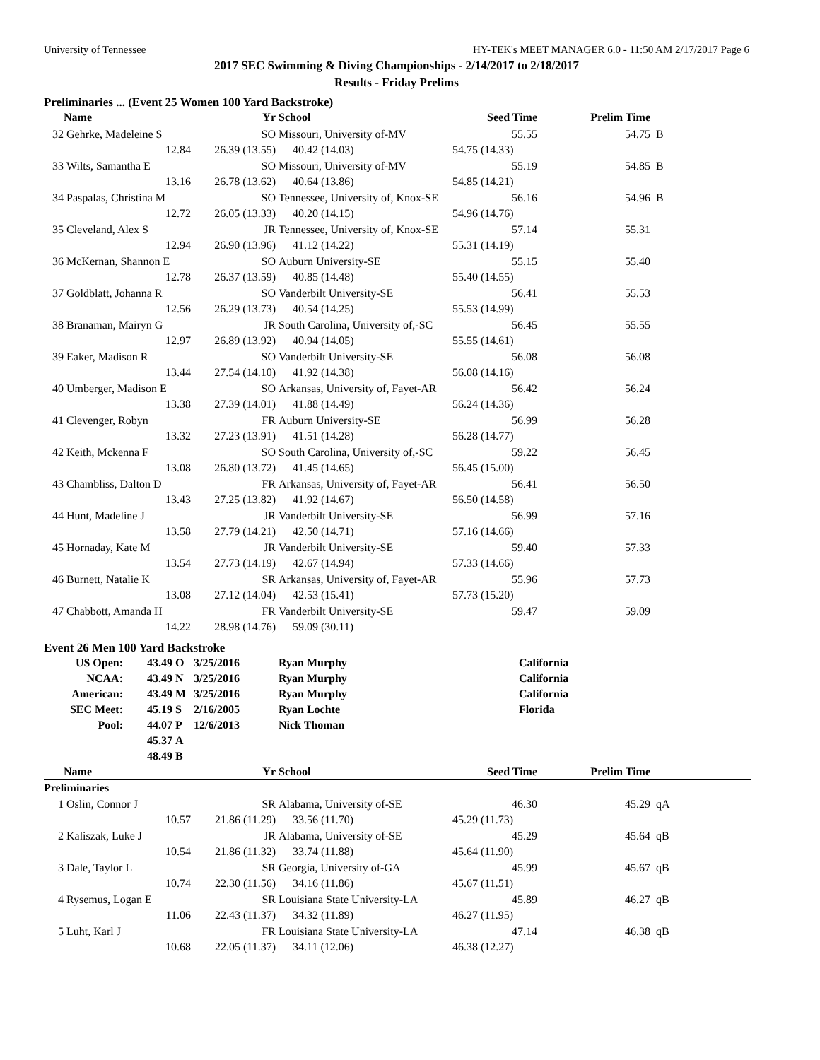University of Tennessee HY-TEK's MEET MANAGER 6.0 - 11:50 AM 2/17/2017 Page 6
2017 SEC Swimming & Diving Championships - 2/14/2017 to 2/18/2017
Results - Friday Prelims
Preliminaries ... (Event 25 Women 100 Yard Backstroke)
| | Name | Yr | School | Seed Time | Prelim Time | |
| --- | --- | --- | --- | --- | --- | --- |
| 32 | Gehrke, Madeleine S | SO | Missouri, University of-MV | 55.55 | 54.75 | B |
| | 12.84 | 26.39 (13.55) | 40.42 (14.03) | 54.75 (14.33) | | |
| 33 | Wilts, Samantha E | SO | Missouri, University of-MV | 55.19 | 54.85 | B |
| | 13.16 | 26.78 (13.62) | 40.64 (13.86) | 54.85 (14.21) | | |
| 34 | Paspalas, Christina M | SO | Tennessee, University of, Knox-SE | 56.16 | 54.96 | B |
| | 12.72 | 26.05 (13.33) | 40.20 (14.15) | 54.96 (14.76) | | |
| 35 | Cleveland, Alex S | JR | Tennessee, University of, Knox-SE | 57.14 | 55.31 | |
| | 12.94 | 26.90 (13.96) | 41.12 (14.22) | 55.31 (14.19) | | |
| 36 | McKernan, Shannon E | SO | Auburn University-SE | 55.15 | 55.40 | |
| | 12.78 | 26.37 (13.59) | 40.85 (14.48) | 55.40 (14.55) | | |
| 37 | Goldblatt, Johanna R | SO | Vanderbilt University-SE | 56.41 | 55.53 | |
| | 12.56 | 26.29 (13.73) | 40.54 (14.25) | 55.53 (14.99) | | |
| 38 | Branaman, Mairyn G | JR | South Carolina, University of,-SC | 56.45 | 55.55 | |
| | 12.97 | 26.89 (13.92) | 40.94 (14.05) | 55.55 (14.61) | | |
| 39 | Eaker, Madison R | SO | Vanderbilt University-SE | 56.08 | 56.08 | |
| | 13.44 | 27.54 (14.10) | 41.92 (14.38) | 56.08 (14.16) | | |
| 40 | Umberger, Madison E | SO | Arkansas, University of, Fayet-AR | 56.42 | 56.24 | |
| | 13.38 | 27.39 (14.01) | 41.88 (14.49) | 56.24 (14.36) | | |
| 41 | Clevenger, Robyn | FR | Auburn University-SE | 56.99 | 56.28 | |
| | 13.32 | 27.23 (13.91) | 41.51 (14.28) | 56.28 (14.77) | | |
| 42 | Keith, Mckenna F | SO | South Carolina, University of,-SC | 59.22 | 56.45 | |
| | 13.08 | 26.80 (13.72) | 41.45 (14.65) | 56.45 (15.00) | | |
| 43 | Chambliss, Dalton D | FR | Arkansas, University of, Fayet-AR | 56.41 | 56.50 | |
| | 13.43 | 27.25 (13.82) | 41.92 (14.67) | 56.50 (14.58) | | |
| 44 | Hunt, Madeline J | JR | Vanderbilt University-SE | 56.99 | 57.16 | |
| | 13.58 | 27.79 (14.21) | 42.50 (14.71) | 57.16 (14.66) | | |
| 45 | Hornaday, Kate M | JR | Vanderbilt University-SE | 59.40 | 57.33 | |
| | 13.54 | 27.73 (14.19) | 42.67 (14.94) | 57.33 (14.66) | | |
| 46 | Burnett, Natalie K | SR | Arkansas, University of, Fayet-AR | 55.96 | 57.73 | |
| | 13.08 | 27.12 (14.04) | 42.53 (15.41) | 57.73 (15.20) | | |
| 47 | Chabbott, Amanda H | FR | Vanderbilt University-SE | 59.47 | 59.09 | |
| | 14.22 | 28.98 (14.76) | 59.09 (30.11) | | | |
Event 26 Men 100 Yard Backstroke
| US Open: | 43.49 | O | 3/25/2016 | Ryan Murphy | California |
| NCAA: | 43.49 | N | 3/25/2016 | Ryan Murphy | California |
| American: | 43.49 | M | 3/25/2016 | Ryan Murphy | California |
| SEC Meet: | 45.19 | S | 2/16/2005 | Ryan Lochte | Florida |
| Pool: | 44.07 | P | 12/6/2013 | Nick Thoman | |
| | 45.37 | A | | | |
| | 48.49 | B | | | |
| | Name | Yr | School | Seed Time | Prelim Time | |
| --- | --- | --- | --- | --- | --- | --- |
| Preliminaries | | | | | | |
| 1 | Oslin, Connor J | SR | Alabama, University of-SE | 46.30 | 45.29 | qA |
| | 10.57 | 21.86 (11.29) | 33.56 (11.70) | 45.29 (11.73) | | |
| 2 | Kaliszak, Luke J | JR | Alabama, University of-SE | 45.29 | 45.64 | qB |
| | 10.54 | 21.86 (11.32) | 33.74 (11.88) | 45.64 (11.90) | | |
| 3 | Dale, Taylor L | SR | Georgia, University of-GA | 45.99 | 45.67 | qB |
| | 10.74 | 22.30 (11.56) | 34.16 (11.86) | 45.67 (11.51) | | |
| 4 | Rysemus, Logan E | SR | Louisiana State University-LA | 45.89 | 46.27 | qB |
| | 11.06 | 22.43 (11.37) | 34.32 (11.89) | 46.27 (11.95) | | |
| 5 | Luht, Karl J | FR | Louisiana State University-LA | 47.14 | 46.38 | qB |
| | 10.68 | 22.05 (11.37) | 34.11 (12.06) | 46.38 (12.27) | | |